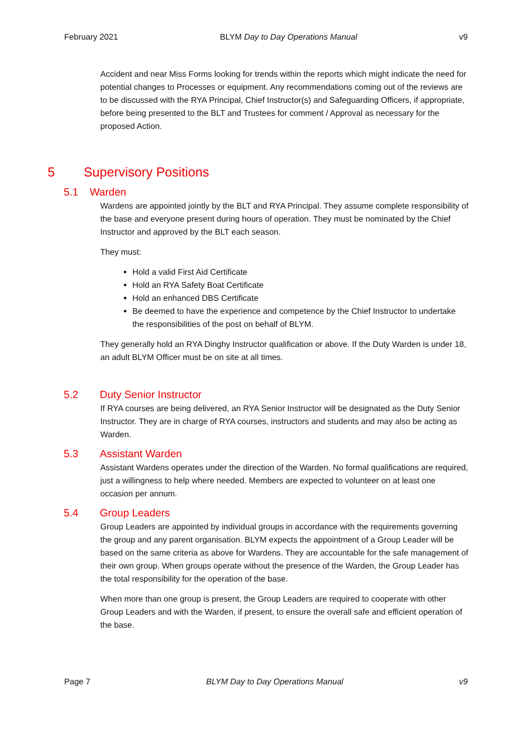February 2021 BLYM Day to Day Operations Manual v9
Accident and near Miss Forms looking for trends within the reports which might indicate the need for potential changes to Processes or equipment. Any recommendations coming out of the reviews are to be discussed with the RYA Principal, Chief Instructor(s) and Safeguarding Officers, if appropriate, before being presented to the BLT and Trustees for comment / Approval as necessary for the proposed Action.
5 Supervisory Positions
5.1 Warden
Wardens are appointed jointly by the BLT and RYA Principal. They assume complete responsibility of the base and everyone present during hours of operation. They must be nominated by the Chief Instructor and approved by the BLT each season.
They must:
Hold a valid First Aid Certificate
Hold an RYA Safety Boat Certificate
Hold an enhanced DBS Certificate
Be deemed to have the experience and competence by the Chief Instructor to undertake the responsibilities of the post on behalf of BLYM.
They generally hold an RYA Dinghy Instructor qualification or above. If the Duty Warden is under 18, an adult BLYM Officer must be on site at all times.
5.2 Duty Senior Instructor
If RYA courses are being delivered, an RYA Senior Instructor will be designated as the Duty Senior Instructor. They are in charge of RYA courses, instructors and students and may also be acting as Warden.
5.3 Assistant Warden
Assistant Wardens operates under the direction of the Warden. No formal qualifications are required, just a willingness to help where needed. Members are expected to volunteer on at least one occasion per annum.
5.4 Group Leaders
Group Leaders are appointed by individual groups in accordance with the requirements governing the group and any parent organisation. BLYM expects the appointment of a Group Leader will be based on the same criteria as above for Wardens. They are accountable for the safe management of their own group. When groups operate without the presence of the Warden, the Group Leader has the total responsibility for the operation of the base.
When more than one group is present, the Group Leaders are required to cooperate with other Group Leaders and with the Warden, if present, to ensure the overall safe and efficient operation of the base.
Page 7 BLYM Day to Day Operations Manual v9